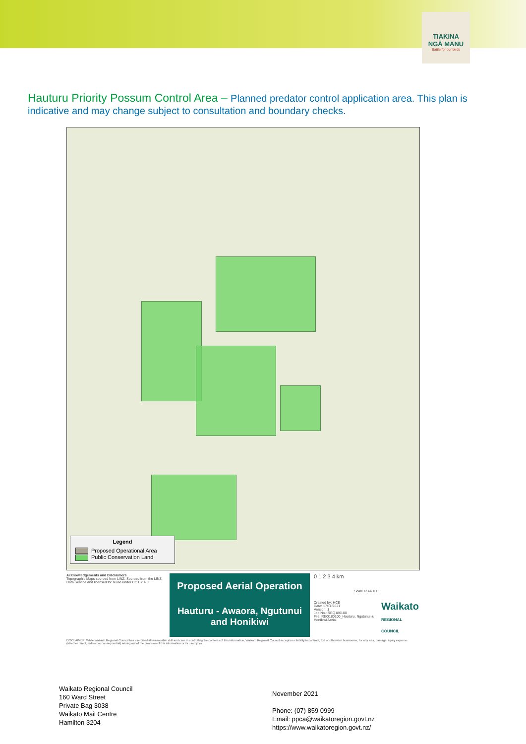TIAKINA
NGĀ MANU
Battle for our birds
Hauturu Priority Possum Control Area – Planned predator control application area. This plan is indicative and may change subject to consultation and boundary checks.
Legend
Proposed Operational Area
Public Conservation Land
Acknowledgements and Disclaimers
Topographic Maps sourced from LINZ. Sourced from the LINZ Data Service and licensed for reuse under CC BY 4.0.
Proposed Aerial Operation
Hauturu - Awaora, Ngutunui and Honikiwi
0 1 2 3 4 km
Scale at A4 = 1:
Created by: HCE
Date: 17/11/2021
Version: 1
Job No.: REQ180100
File: REQ180100_Hauturu, Ngutunui & Honikiwi Aerial
Waikato
REGIONAL COUNCIL
DISCLAIMER: While Waikato Regional Council has exercised all reasonable skill and care in controlling the contents of this information, Waikato Regional Council accepts no liability in contract, tort or otherwise howsoever, for any loss, damage, injury expense (whether direct, indirect or consequential) arising out of the provision of this information or its use by you.
Waikato Regional Council
160 Ward Street
Private Bag 3038
Waikato Mail Centre
Hamilton 3204
November 2021
Phone: (07) 859 0999
Email: ppca@waikatoregion.govt.nz
https://www.waikatoregion.govt.nz/